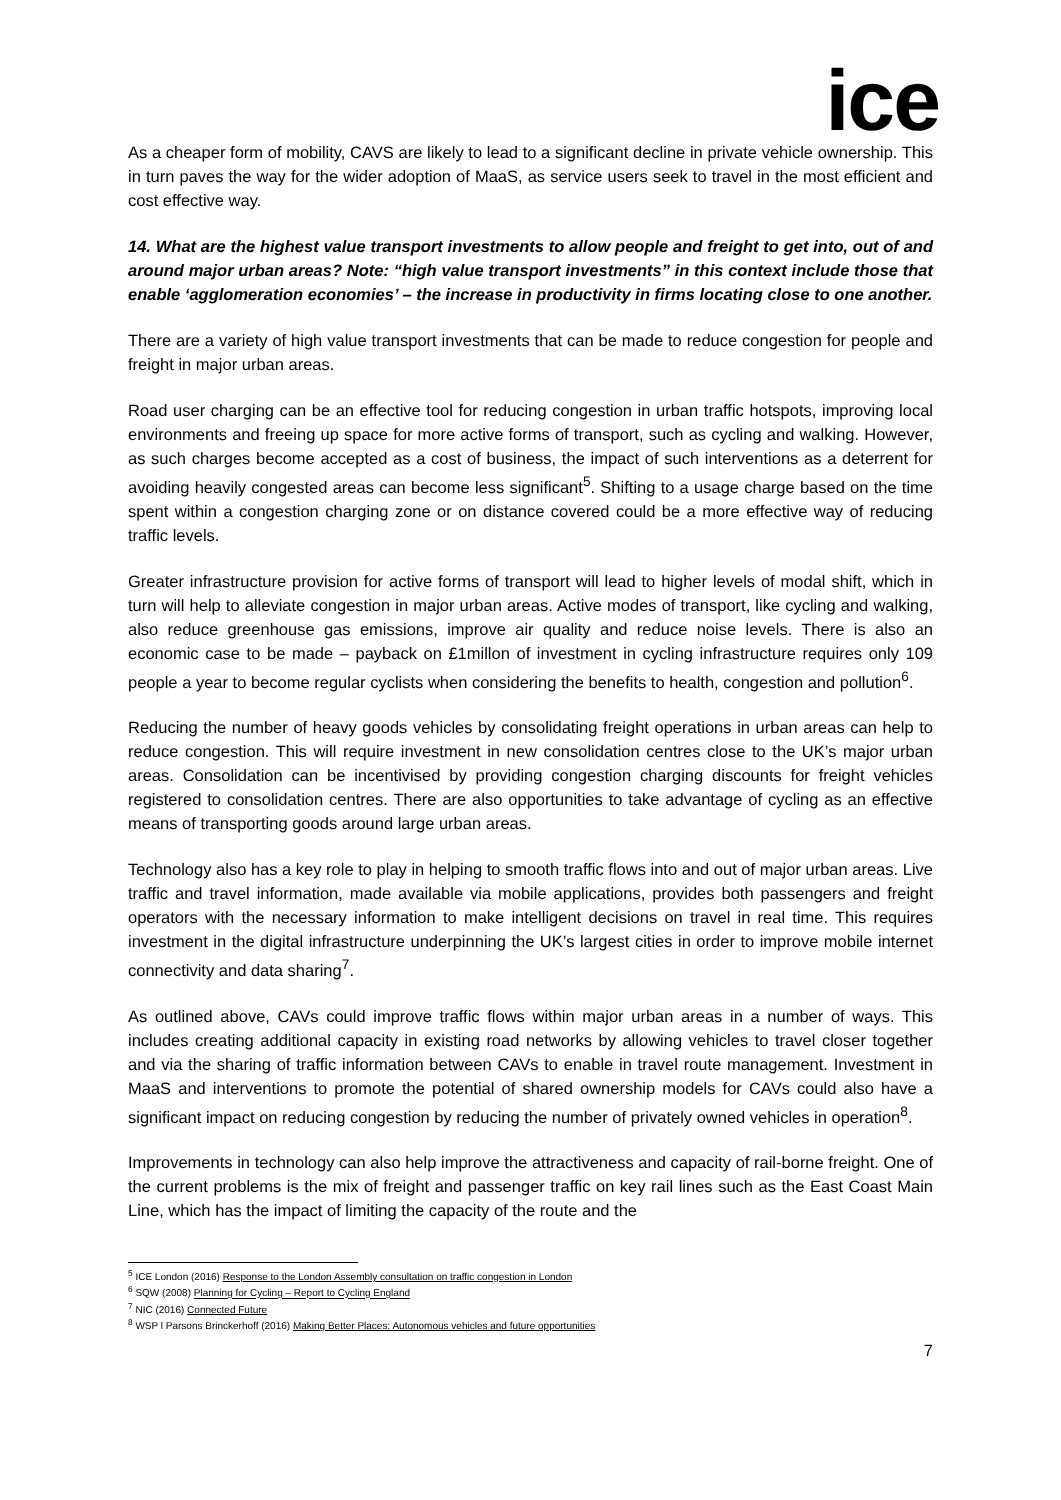ice
As a cheaper form of mobility, CAVS are likely to lead to a significant decline in private vehicle ownership. This in turn paves the way for the wider adoption of MaaS, as service users seek to travel in the most efficient and cost effective way.
14. What are the highest value transport investments to allow people and freight to get into, out of and around major urban areas? Note: “high value transport investments” in this context include those that enable ‘agglomeration economies’ – the increase in productivity in firms locating close to one another.
There are a variety of high value transport investments that can be made to reduce congestion for people and freight in major urban areas.
Road user charging can be an effective tool for reducing congestion in urban traffic hotspots, improving local environments and freeing up space for more active forms of transport, such as cycling and walking. However, as such charges become accepted as a cost of business, the impact of such interventions as a deterrent for avoiding heavily congested areas can become less significant<sup>5</sup>. Shifting to a usage charge based on the time spent within a congestion charging zone or on distance covered could be a more effective way of reducing traffic levels.
Greater infrastructure provision for active forms of transport will lead to higher levels of modal shift, which in turn will help to alleviate congestion in major urban areas. Active modes of transport, like cycling and walking, also reduce greenhouse gas emissions, improve air quality and reduce noise levels. There is also an economic case to be made – payback on £1millon of investment in cycling infrastructure requires only 109 people a year to become regular cyclists when considering the benefits to health, congestion and pollution<sup>6</sup>.
Reducing the number of heavy goods vehicles by consolidating freight operations in urban areas can help to reduce congestion. This will require investment in new consolidation centres close to the UK’s major urban areas. Consolidation can be incentivised by providing congestion charging discounts for freight vehicles registered to consolidation centres. There are also opportunities to take advantage of cycling as an effective means of transporting goods around large urban areas.
Technology also has a key role to play in helping to smooth traffic flows into and out of major urban areas. Live traffic and travel information, made available via mobile applications, provides both passengers and freight operators with the necessary information to make intelligent decisions on travel in real time. This requires investment in the digital infrastructure underpinning the UK’s largest cities in order to improve mobile internet connectivity and data sharing<sup>7</sup>.
As outlined above, CAVs could improve traffic flows within major urban areas in a number of ways. This includes creating additional capacity in existing road networks by allowing vehicles to travel closer together and via the sharing of traffic information between CAVs to enable in travel route management. Investment in MaaS and interventions to promote the potential of shared ownership models for CAVs could also have a significant impact on reducing congestion by reducing the number of privately owned vehicles in operation<sup>8</sup>.
Improvements in technology can also help improve the attractiveness and capacity of rail-borne freight. One of the current problems is the mix of freight and passenger traffic on key rail lines such as the East Coast Main Line, which has the impact of limiting the capacity of the route and the
<sup>5</sup> ICE London (2016) Response to the London Assembly consultation on traffic congestion in London
<sup>6</sup> SQW (2008) Planning for Cycling – Report to Cycling England
<sup>7</sup> NIC (2016) Connected Future
<sup>8</sup> WSP l Parsons Brinckerhoff (2016) Making Better Places: Autonomous vehicles and future opportunities
7